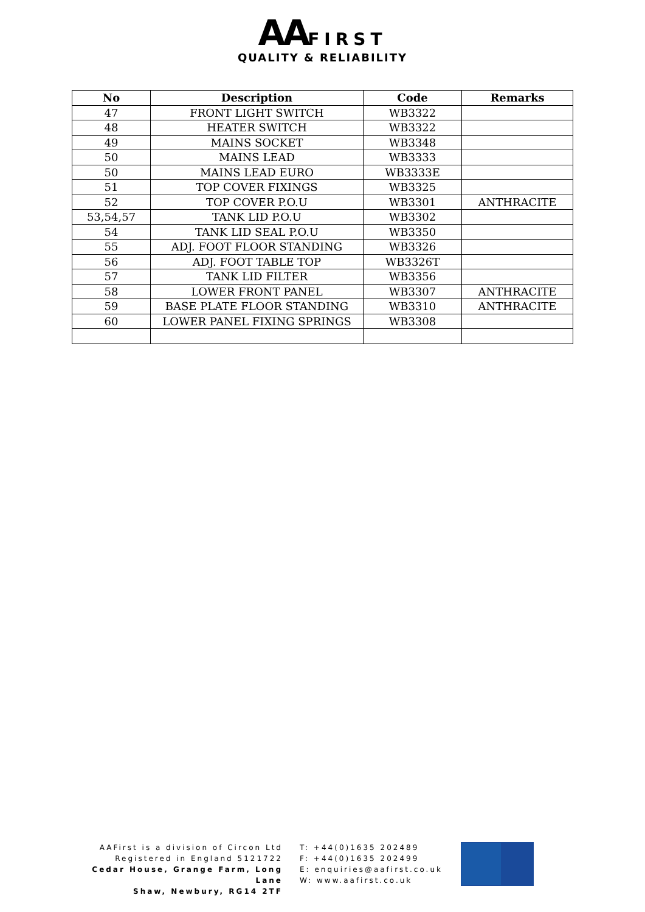AA FIRST
QUALITY & RELIABILITY
| No | Description | Code | Remarks |
| --- | --- | --- | --- |
| 47 | FRONT LIGHT SWITCH | WB3322 | |
| 48 | HEATER SWITCH | WB3322 | |
| 49 | MAINS SOCKET | WB3348 | |
| 50 | MAINS LEAD | WB3333 | |
| 50 | MAINS LEAD EURO | WB3333E | |
| 51 | TOP COVER FIXINGS | WB3325 | |
| 52 | TOP COVER P.O.U | WB3301 | ANTHRACITE |
| 53,54,57 | TANK LID P.O.U | WB3302 | |
| 54 | TANK LID SEAL P.O.U | WB3350 | |
| 55 | ADJ. FOOT FLOOR STANDING | WB3326 | |
| 56 | ADJ. FOOT TABLE TOP | WB3326T | |
| 57 | TANK LID FILTER | WB3356 | |
| 58 | LOWER FRONT PANEL | WB3307 | ANTHRACITE |
| 59 | BASE PLATE FLOOR STANDING | WB3310 | ANTHRACITE |
| 60 | LOWER PANEL FIXING SPRINGS | WB3308 | |
AAFirst is a division of Circon Ltd
Registered in England 5121722
Cedar House, Grange Farm, Long Lane
Shaw, Newbury, RG14 2TF
T: +44(0)1635 202489
F: +44(0)1635 202499
E: enquiries@aafirst.co.uk
W: www.aafirst.co.uk